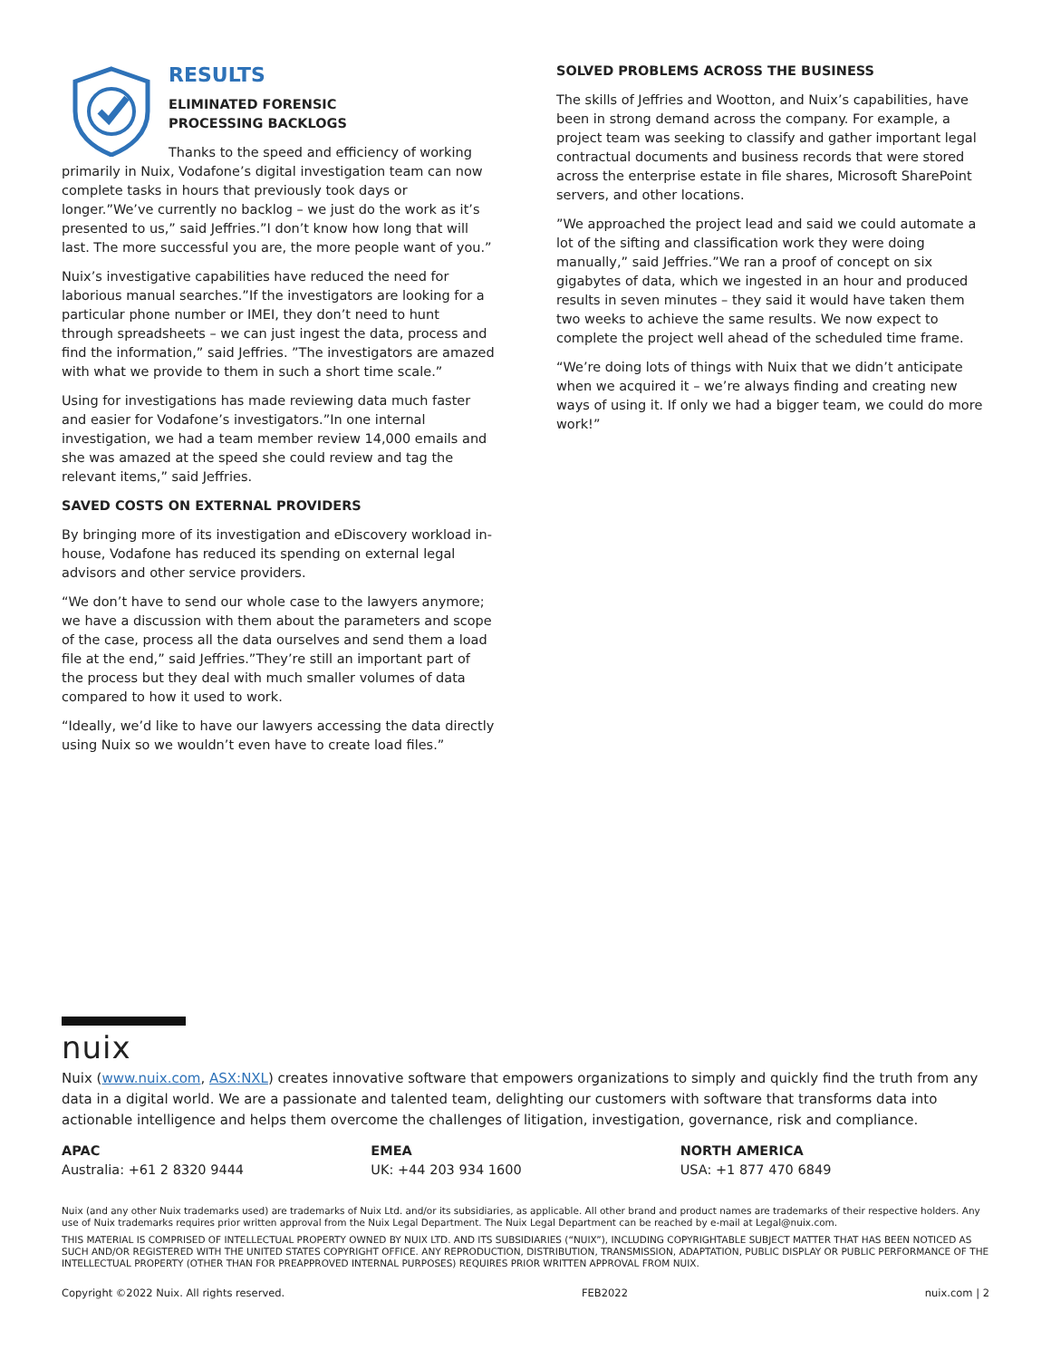RESULTS
ELIMINATED FORENSIC
PROCESSING BACKLOGS
Thanks to the speed and efficiency of working primarily in Nuix, Vodafone’s digital investigation team can now complete tasks in hours that previously took days or longer.”We’ve currently no backlog – we just do the work as it’s presented to us,” said Jeffries.”I don’t know how long that will last. The more successful you are, the more people want of you.”
Nuix’s investigative capabilities have reduced the need for laborious manual searches.”If the investigators are looking for a particular phone number or IMEI, they don’t need to hunt through spreadsheets – we can just ingest the data, process and find the information,” said Jeffries. ”The investigators are amazed with what we provide to them in such a short time scale.”
Using for investigations has made reviewing data much faster and easier for Vodafone’s investigators.”In one internal investigation, we had a team member review 14,000 emails and she was amazed at the speed she could review and tag the relevant items,” said Jeffries.
SAVED COSTS ON EXTERNAL PROVIDERS
By bringing more of its investigation and eDiscovery workload in-house, Vodafone has reduced its spending on external legal advisors and other service providers.
“We don’t have to send our whole case to the lawyers anymore; we have a discussion with them about the parameters and scope of the case, process all the data ourselves and send them a load file at the end,” said Jeffries.”They’re still an important part of the process but they deal with much smaller volumes of data compared to how it used to work.
“Ideally, we’d like to have our lawyers accessing the data directly using Nuix so we wouldn’t even have to create load files.”
SOLVED PROBLEMS ACROSS THE BUSINESS
The skills of Jeffries and Wootton, and Nuix’s capabilities, have been in strong demand across the company. For example, a project team was seeking to classify and gather important legal contractual documents and business records that were stored across the enterprise estate in file shares, Microsoft SharePoint servers, and other locations.
”We approached the project lead and said we could automate a lot of the sifting and classification work they were doing manually,” said Jeffries.”We ran a proof of concept on six gigabytes of data, which we ingested in an hour and produced results in seven minutes – they said it would have taken them two weeks to achieve the same results. We now expect to complete the project well ahead of the scheduled time frame.
“We’re doing lots of things with Nuix that we didn’t anticipate when we acquired it – we’re always finding and creating new ways of using it. If only we had a bigger team, we could do more work!”
nuix
Nuix (www.nuix.com, ASX:NXL) creates innovative software that empowers organizations to simply and quickly find the truth from any data in a digital world. We are a passionate and talented team, delighting our customers with software that transforms data into actionable intelligence and helps them overcome the challenges of litigation, investigation, governance, risk and compliance.
APAC
Australia: +61 2 8320 9444
EMEA
UK: +44 203 934 1600
NORTH AMERICA
USA: +1 877 470 6849
Nuix (and any other Nuix trademarks used) are trademarks of Nuix Ltd. and/or its subsidiaries, as applicable. All other brand and product names are trademarks of their respective holders. Any use of Nuix trademarks requires prior written approval from the Nuix Legal Department. The Nuix Legal Department can be reached by e-mail at Legal@nuix.com.
THIS MATERIAL IS COMPRISED OF INTELLECTUAL PROPERTY OWNED BY NUIX LTD. AND ITS SUBSIDIARIES (“NUIX”), INCLUDING COPYRIGHTABLE SUBJECT MATTER THAT HAS BEEN NOTICED AS SUCH AND/OR REGISTERED WITH THE UNITED STATES COPYRIGHT OFFICE. ANY REPRODUCTION, DISTRIBUTION, TRANSMISSION, ADAPTATION, PUBLIC DISPLAY OR PUBLIC PERFORMANCE OF THE INTELLECTUAL PROPERTY (OTHER THAN FOR PREAPPROVED INTERNAL PURPOSES) REQUIRES PRIOR WRITTEN APPROVAL FROM NUIX.
Copyright ©2022 Nuix. All rights reserved. FEB2022 nuix.com | 2